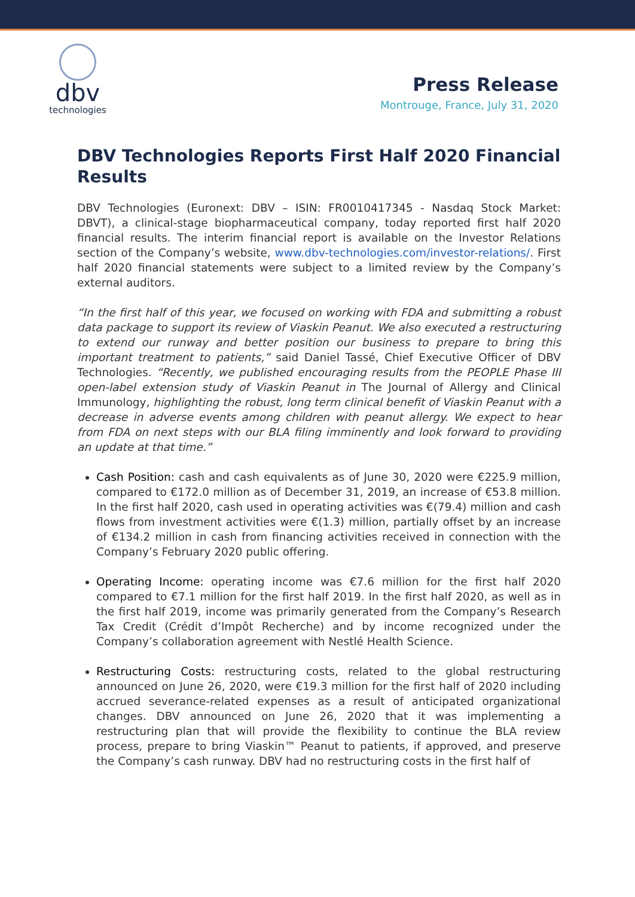dbv
technologies
Press Release
Montrouge, France, July 31, 2020
DBV Technologies Reports First Half 2020 Financial Results
DBV Technologies (Euronext: DBV – ISIN: FR0010417345 - Nasdaq Stock Market: DBVT), a clinical-stage biopharmaceutical company, today reported first half 2020 financial results. The interim financial report is available on the Investor Relations section of the Company’s website, www.dbv-technologies.com/investor-relations/. First half 2020 financial statements were subject to a limited review by the Company’s external auditors.
“In the first half of this year, we focused on working with FDA and submitting a robust data package to support its review of Viaskin Peanut. We also executed a restructuring to extend our runway and better position our business to prepare to bring this important treatment to patients,” said Daniel Tassé, Chief Executive Officer of DBV Technologies. “Recently, we published encouraging results from the PEOPLE Phase III open-label extension study of Viaskin Peanut in The Journal of Allergy and Clinical Immunology, highlighting the robust, long term clinical benefit of Viaskin Peanut with a decrease in adverse events among children with peanut allergy. We expect to hear from FDA on next steps with our BLA filing imminently and look forward to providing an update at that time.”
Cash Position: cash and cash equivalents as of June 30, 2020 were €225.9 million, compared to €172.0 million as of December 31, 2019, an increase of €53.8 million. In the first half 2020, cash used in operating activities was €(79.4) million and cash flows from investment activities were €(1.3) million, partially offset by an increase of €134.2 million in cash from financing activities received in connection with the Company’s February 2020 public offering.
Operating Income: operating income was €7.6 million for the first half 2020 compared to €7.1 million for the first half 2019. In the first half 2020, as well as in the first half 2019, income was primarily generated from the Company’s Research Tax Credit (Crédit d’Impôt Recherche) and by income recognized under the Company’s collaboration agreement with Nestlé Health Science.
Restructuring Costs: restructuring costs, related to the global restructuring announced on June 26, 2020, were €19.3 million for the first half of 2020 including accrued severance-related expenses as a result of anticipated organizational changes. DBV announced on June 26, 2020 that it was implementing a restructuring plan that will provide the flexibility to continue the BLA review process, prepare to bring Viaskin™ Peanut to patients, if approved, and preserve the Company’s cash runway. DBV had no restructuring costs in the first half of